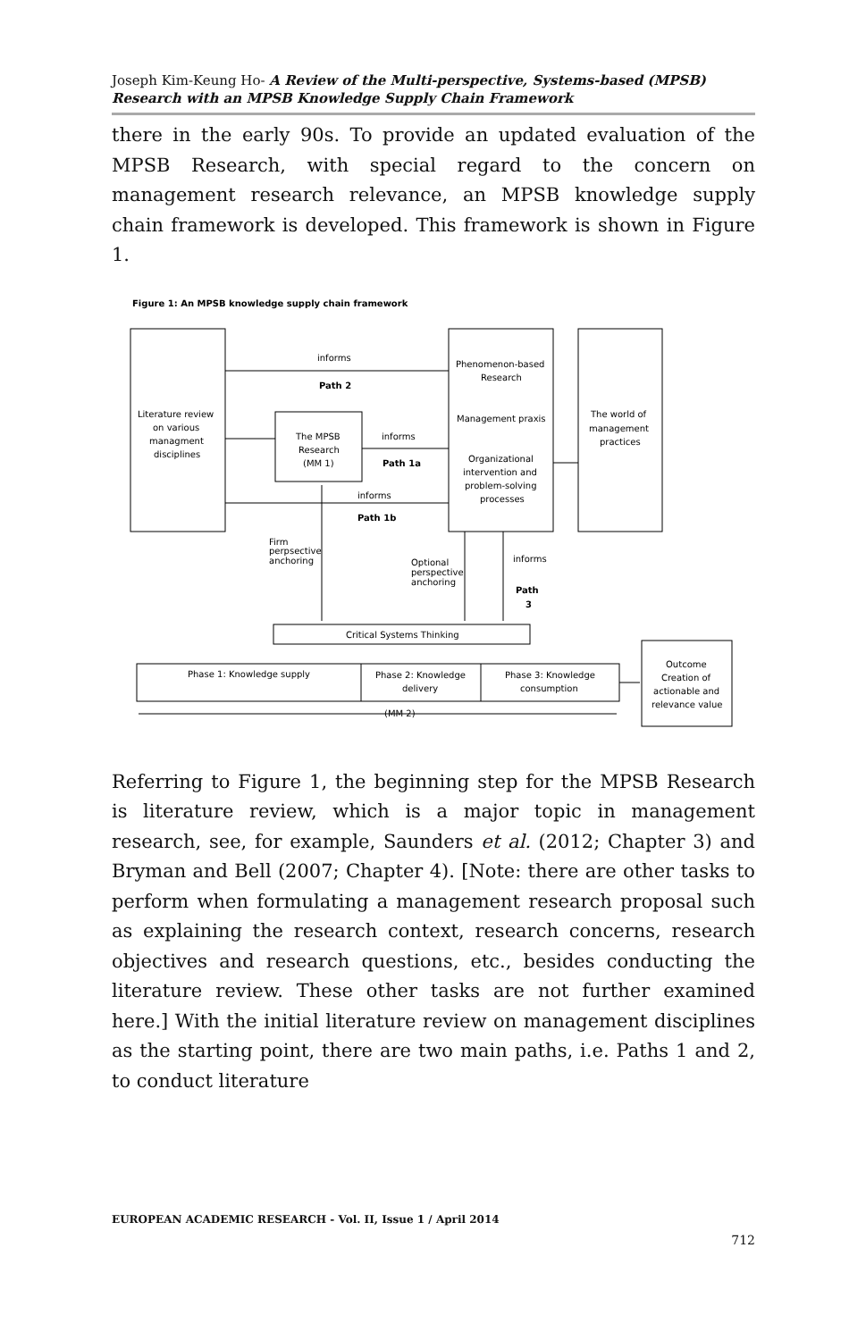Joseph Kim-Keung Ho- A Review of the Multi-perspective, Systems-based (MPSB) Research with an MPSB Knowledge Supply Chain Framework
there in the early 90s. To provide an updated evaluation of the MPSB Research, with special regard to the concern on management research relevance, an MPSB knowledge supply chain framework is developed. This framework is shown in Figure 1.
Figure 1: An MPSB knowledge supply chain framework
informs
Path 2
Phenomenon-based
Research
Management praxis
Organizational
intervention and
problem-solving
processes
The world of
management
practices
Literature review
on various
managment
disciplines
The MPSB
Research
(MM 1)
informs
Path 1a
informs
Path 1b
Firm
perpsective
anchoring
Optional
perspective
anchoring
informs
Path
3
Critical Systems Thinking
Phase 1: Knowledge supply
Phase 2: Knowledge
delivery
Phase 3: Knowledge
consumption
Outcome
Creation of
actionable and
relevance value
(MM 2)
Referring to Figure 1, the beginning step for the MPSB Research is literature review, which is a major topic in management research, see, for example, Saunders et al. (2012; Chapter 3) and Bryman and Bell (2007; Chapter 4). [Note: there are other tasks to perform when formulating a management research proposal such as explaining the research context, research concerns, research objectives and research questions, etc., besides conducting the literature review. These other tasks are not further examined here.] With the initial literature review on management disciplines as the starting point, there are two main paths, i.e. Paths 1 and 2, to conduct literature
EUROPEAN ACADEMIC RESEARCH - Vol. II, Issue 1 / April 2014
712